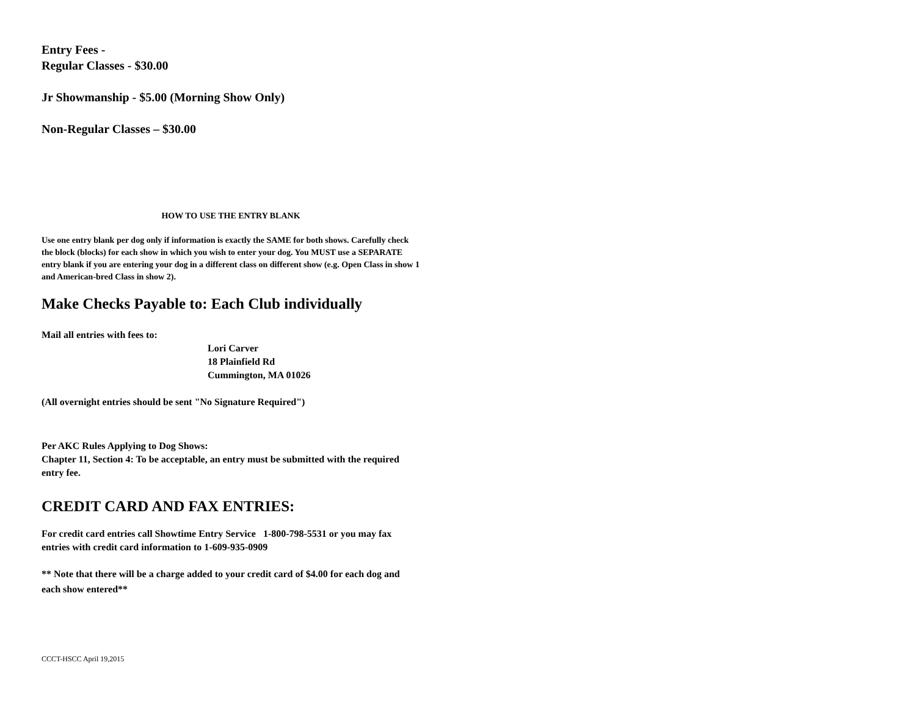Entry Fees -
Regular Classes - $30.00
Jr Showmanship - $5.00 (Morning Show Only)
Non-Regular Classes – $30.00
HOW TO USE THE ENTRY BLANK
Use one entry blank per dog only if information is exactly the SAME for both shows. Carefully check the block (blocks) for each show in which you wish to enter your dog. You MUST use a SEPARATE entry blank if you are entering your dog in a different class on different show (e.g. Open Class in show 1 and American-bred Class in show 2).
Make Checks Payable to: Each Club individually
Mail all entries with fees to:
Lori Carver
18 Plainfield Rd
Cummington, MA 01026
(All overnight entries should be sent "No Signature Required")
Per AKC Rules Applying to Dog Shows:
Chapter 11, Section 4: To be acceptable, an entry must be submitted with the required entry fee.
CREDIT CARD AND FAX ENTRIES:
For credit card entries call Showtime Entry Service 1-800-798-5531 or you may fax entries with credit card information to 1-609-935-0909
** Note that there will be a charge added to your credit card of $4.00 for each dog and each show entered**
CCCT-HSCC April 19,2015